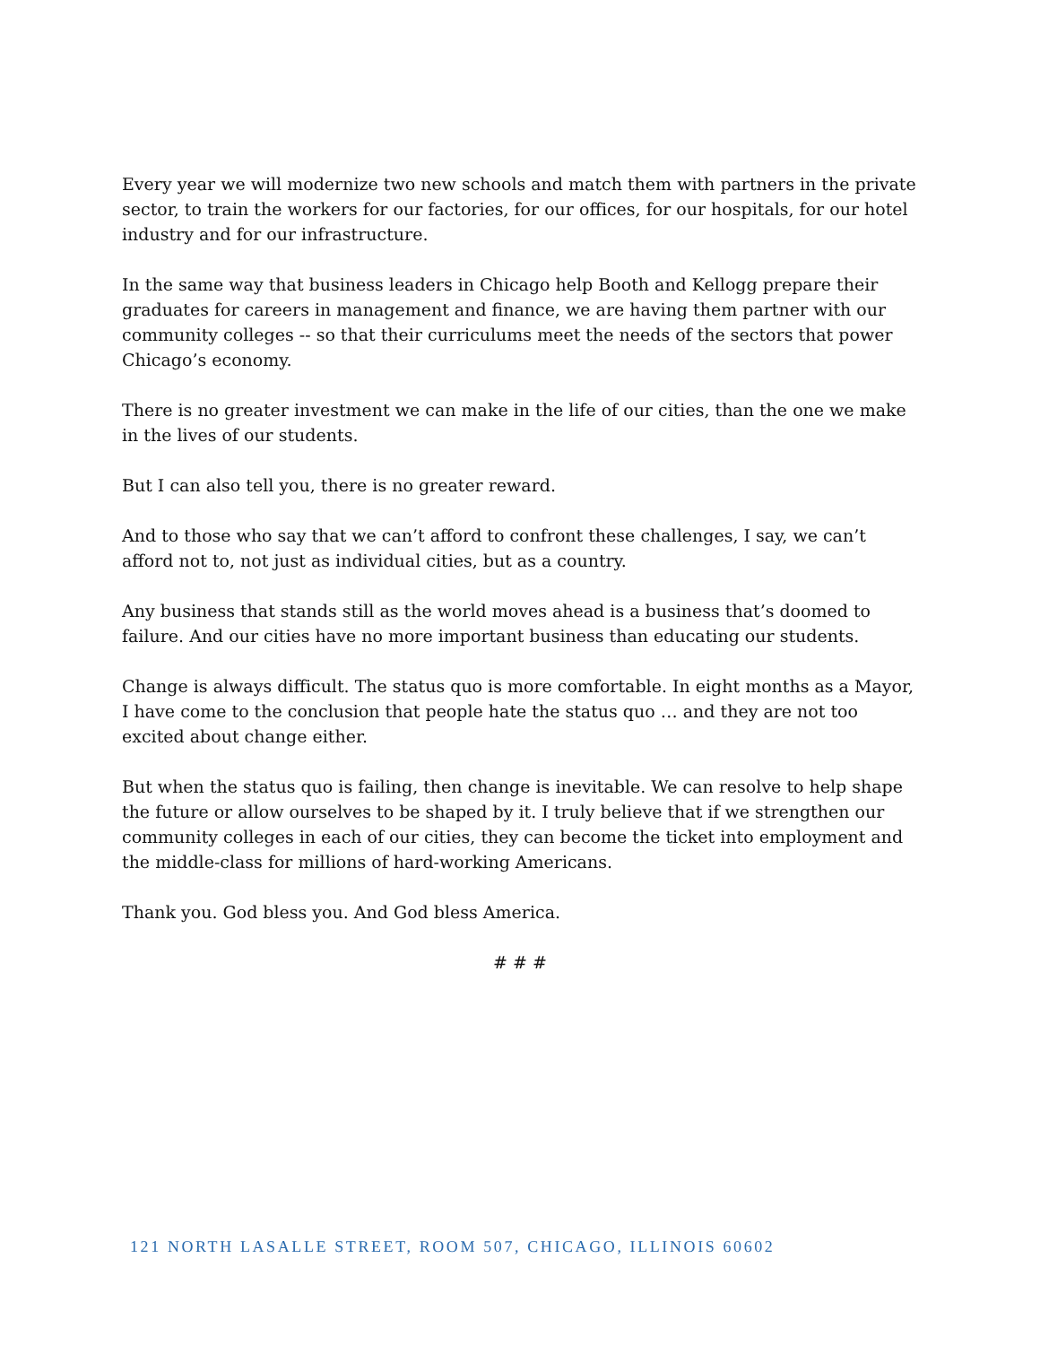Every year we will modernize two new schools and match them with partners in the private sector, to train the workers for our factories, for our offices, for our hospitals, for our hotel industry and for our infrastructure.
In the same way that business leaders in Chicago help Booth and Kellogg prepare their graduates for careers in management and finance, we are having them partner with our community colleges -- so that their curriculums meet the needs of the sectors that power Chicago’s economy.
There is no greater investment we can make in the life of our cities, than the one we make in the lives of our students.
But I can also tell you, there is no greater reward.
And to those who say that we can’t afford to confront these challenges, I say, we can’t afford not to, not just as individual cities, but as a country.
Any business that stands still as the world moves ahead is a business that’s doomed to failure. And our cities have no more important business than educating our students.
Change is always difficult. The status quo is more comfortable. In eight months as a Mayor, I have come to the conclusion that people hate the status quo … and they are not too excited about change either.
But when the status quo is failing, then change is inevitable. We can resolve to help shape the future or allow ourselves to be shaped by it. I truly believe that if we strengthen our community colleges in each of our cities, they can become the ticket into employment and the middle-class for millions of hard-working Americans.
Thank you. God bless you. And God bless America.
# # #
121 NORTH LASALLE STREET, ROOM 507, CHICAGO, ILLINOIS 60602